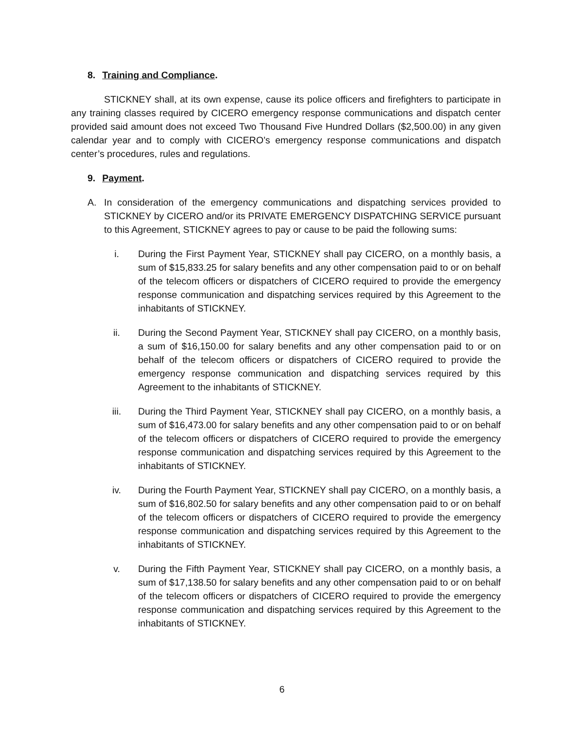8. Training and Compliance.
STICKNEY shall, at its own expense, cause its police officers and firefighters to participate in any training classes required by CICERO emergency response communications and dispatch center provided said amount does not exceed Two Thousand Five Hundred Dollars ($2,500.00) in any given calendar year and to comply with CICERO’s emergency response communications and dispatch center’s procedures, rules and regulations.
9. Payment.
A. In consideration of the emergency communications and dispatching services provided to STICKNEY by CICERO and/or its PRIVATE EMERGENCY DISPATCHING SERVICE pursuant to this Agreement, STICKNEY agrees to pay or cause to be paid the following sums:
i. During the First Payment Year, STICKNEY shall pay CICERO, on a monthly basis, a sum of $15,833.25 for salary benefits and any other compensation paid to or on behalf of the telecom officers or dispatchers of CICERO required to provide the emergency response communication and dispatching services required by this Agreement to the inhabitants of STICKNEY.
ii. During the Second Payment Year, STICKNEY shall pay CICERO, on a monthly basis, a sum of $16,150.00 for salary benefits and any other compensation paid to or on behalf of the telecom officers or dispatchers of CICERO required to provide the emergency response communication and dispatching services required by this Agreement to the inhabitants of STICKNEY.
iii. During the Third Payment Year, STICKNEY shall pay CICERO, on a monthly basis, a sum of $16,473.00 for salary benefits and any other compensation paid to or on behalf of the telecom officers or dispatchers of CICERO required to provide the emergency response communication and dispatching services required by this Agreement to the inhabitants of STICKNEY.
iv. During the Fourth Payment Year, STICKNEY shall pay CICERO, on a monthly basis, a sum of $16,802.50 for salary benefits and any other compensation paid to or on behalf of the telecom officers or dispatchers of CICERO required to provide the emergency response communication and dispatching services required by this Agreement to the inhabitants of STICKNEY.
v. During the Fifth Payment Year, STICKNEY shall pay CICERO, on a monthly basis, a sum of $17,138.50 for salary benefits and any other compensation paid to or on behalf of the telecom officers or dispatchers of CICERO required to provide the emergency response communication and dispatching services required by this Agreement to the inhabitants of STICKNEY.
6